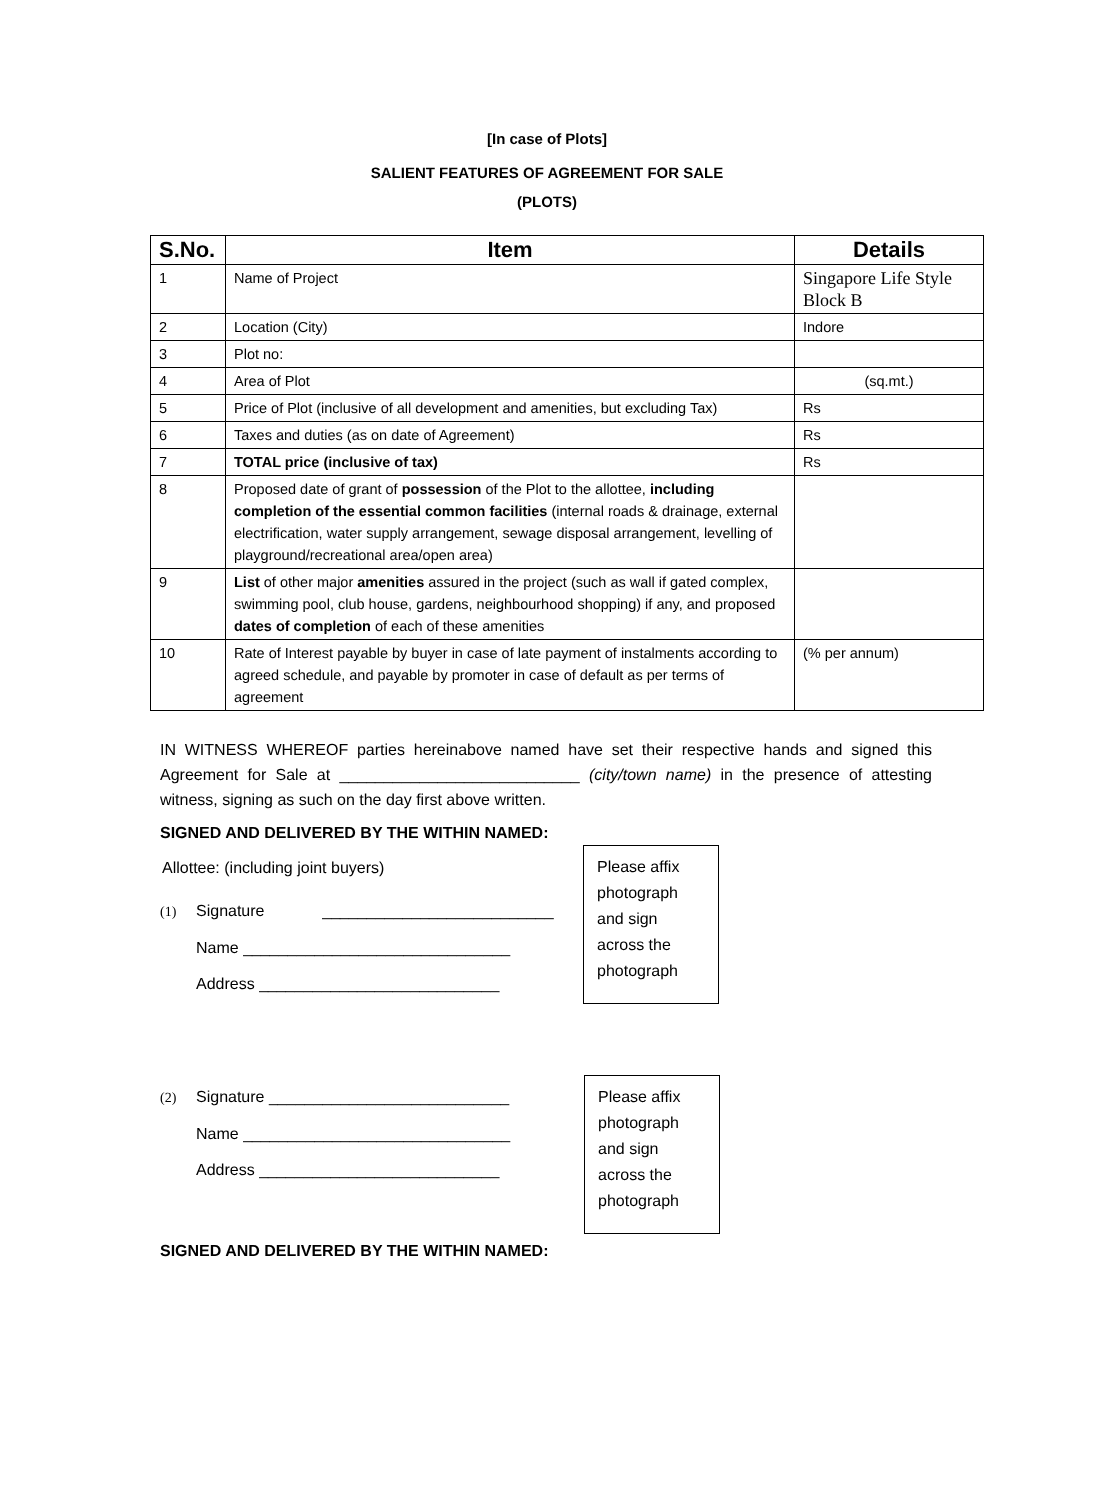[In case of Plots]
SALIENT FEATURES OF AGREEMENT FOR SALE
(PLOTS)
| S.No. | Item | Details |
| --- | --- | --- |
| 1 | Name of Project | Singapore Life Style Block B |
| 2 | Location (City) | Indore |
| 3 | Plot no: | |
| 4 | Area of Plot | (sq.mt.) |
| 5 | Price of Plot (inclusive of all development and amenities, but excluding Tax) | Rs |
| 6 | Taxes and duties (as on date of Agreement) | Rs |
| 7 | TOTAL price (inclusive of tax) | Rs |
| 8 | Proposed date of grant of possession of the Plot to the allottee, including completion of the essential common facilities (internal roads & drainage, external electrification, water supply arrangement, sewage disposal arrangement, levelling of playground/recreational area/open area) | |
| 9 | List of other major amenities assured in the project (such as wall if gated complex, swimming pool, club house, gardens, neighbourhood shopping) if any, and proposed dates of completion of each of these amenities | |
| 10 | Rate of Interest payable by buyer in case of late payment of instalments according to agreed schedule, and payable by promoter in case of default as per terms of agreement | (% per annum) |
IN WITNESS WHEREOF parties hereinabove named have set their respective hands and signed this Agreement for Sale at ___________________________ (city/town name) in the presence of attesting witness, signing as such on the day first above written.
SIGNED AND DELIVERED BY THE WITHIN NAMED:
Allottee: (including joint buyers)
(1) Signature __________________________
Name ______________________________
Address ___________________________
Please affix photograph and sign across the photograph
(2) Signature ___________________________
Name ______________________________
Address ___________________________
Please affix photograph and sign across the photograph
SIGNED AND DELIVERED BY THE WITHIN NAMED: